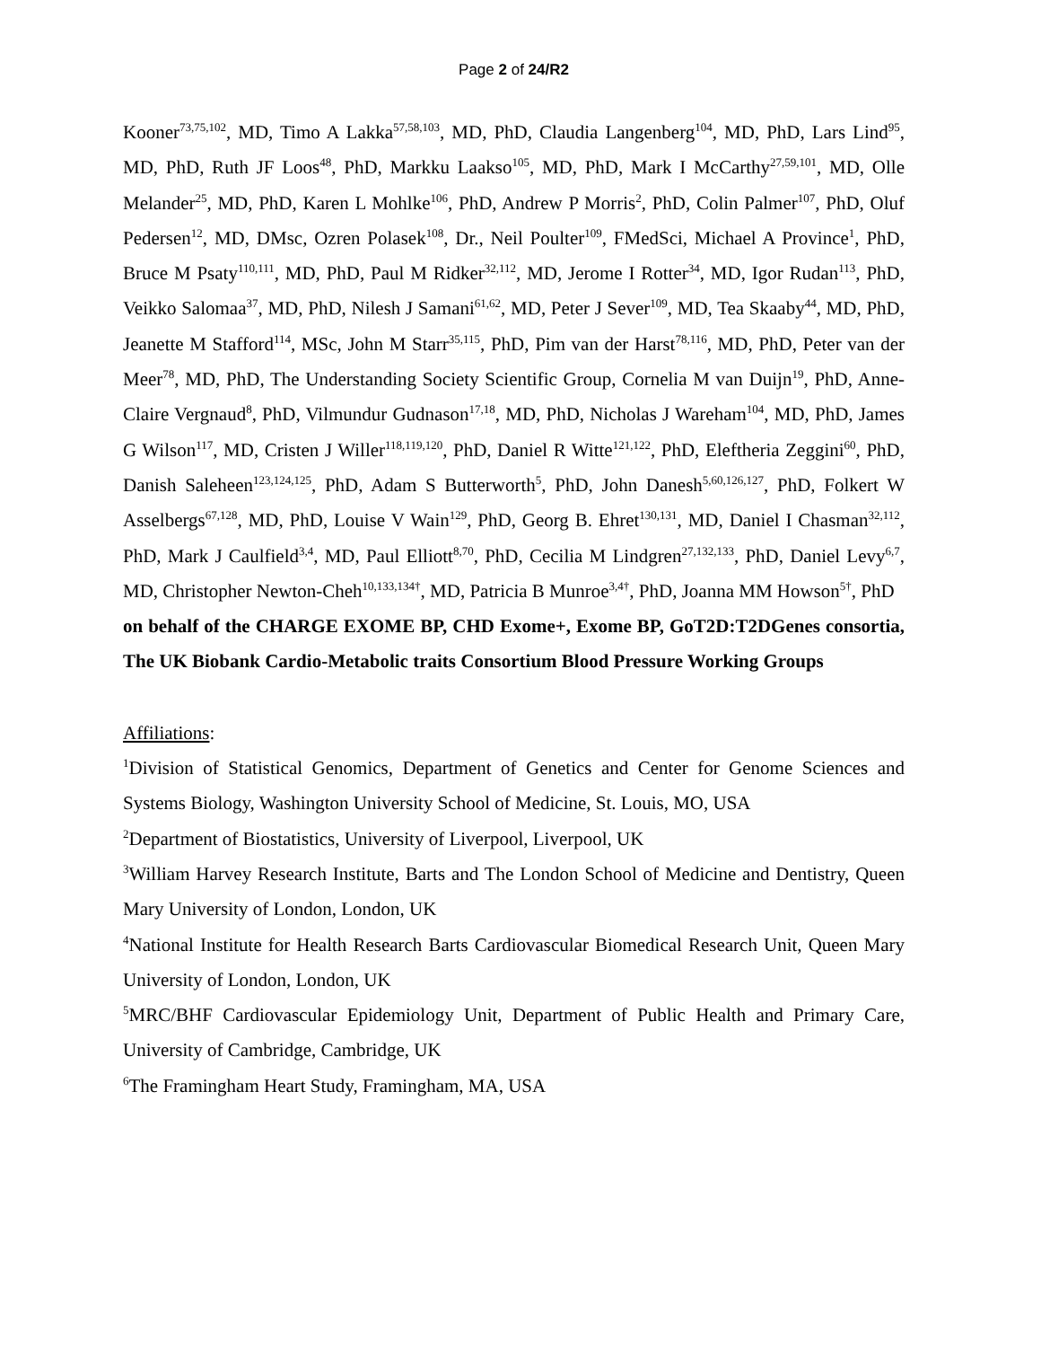Page 2 of 24/R2
Kooner<sup>73,75,102</sup>, MD, Timo A Lakka<sup>57,58,103</sup>, MD, PhD, Claudia Langenberg<sup>104</sup>, MD, PhD, Lars Lind<sup>95</sup>, MD, PhD, Ruth JF Loos<sup>48</sup>, PhD, Markku Laakso<sup>105</sup>, MD, PhD, Mark I McCarthy<sup>27,59,101</sup>, MD, Olle Melander<sup>25</sup>, MD, PhD, Karen L Mohlke<sup>106</sup>, PhD, Andrew P Morris<sup>2</sup>, PhD, Colin Palmer<sup>107</sup>, PhD, Oluf Pedersen<sup>12</sup>, MD, DMsc, Ozren Polasek<sup>108</sup>, Dr., Neil Poulter<sup>109</sup>, FMedSci, Michael A Province<sup>1</sup>, PhD, Bruce M Psaty<sup>110,111</sup>, MD, PhD, Paul M Ridker<sup>32,112</sup>, MD, Jerome I Rotter<sup>34</sup>, MD, Igor Rudan<sup>113</sup>, PhD, Veikko Salomaa<sup>37</sup>, MD, PhD, Nilesh J Samani<sup>61,62</sup>, MD, Peter J Sever<sup>109</sup>, MD, Tea Skaaby<sup>44</sup>, MD, PhD, Jeanette M Stafford<sup>114</sup>, MSc, John M Starr<sup>35,115</sup>, PhD, Pim van der Harst<sup>78,116</sup>, MD, PhD, Peter van der Meer<sup>78</sup>, MD, PhD, The Understanding Society Scientific Group, Cornelia M van Duijn<sup>19</sup>, PhD, Anne-Claire Vergnaud<sup>8</sup>, PhD, Vilmundur Gudnason<sup>17,18</sup>, MD, PhD, Nicholas J Wareham<sup>104</sup>, MD, PhD, James G Wilson<sup>117</sup>, MD, Cristen J Willer<sup>118,119,120</sup>, PhD, Daniel R Witte<sup>121,122</sup>, PhD, Eleftheria Zeggini<sup>60</sup>, PhD, Danish Saleheen<sup>123,124,125</sup>, PhD, Adam S Butterworth<sup>5</sup>, PhD, John Danesh<sup>5,60,126,127</sup>, PhD, Folkert W Asselbergs<sup>67,128</sup>, MD, PhD, Louise V Wain<sup>129</sup>, PhD, Georg B. Ehret<sup>130,131</sup>, MD, Daniel I Chasman<sup>32,112</sup>, PhD, Mark J Caulfield<sup>3,4</sup>, MD, Paul Elliott<sup>8,70</sup>, PhD, Cecilia M Lindgren<sup>27,132,133</sup>, PhD, Daniel Levy<sup>6,7</sup>, MD, Christopher Newton-Cheh<sup>10,133,134†</sup>, MD, Patricia B Munroe<sup>3,4†</sup>, PhD, Joanna MM Howson<sup>5†</sup>, PhD
on behalf of the CHARGE EXOME BP, CHD Exome+, Exome BP, GoT2D:T2DGenes consortia, The UK Biobank Cardio-Metabolic traits Consortium Blood Pressure Working Groups
Affiliations:
<sup>1</sup> Division of Statistical Genomics, Department of Genetics and Center for Genome Sciences and Systems Biology, Washington University School of Medicine, St. Louis, MO, USA
<sup>2</sup> Department of Biostatistics, University of Liverpool, Liverpool, UK
<sup>3</sup> William Harvey Research Institute, Barts and The London School of Medicine and Dentistry, Queen Mary University of London, London, UK
<sup>4</sup> National Institute for Health Research Barts Cardiovascular Biomedical Research Unit, Queen Mary University of London, London, UK
<sup>5</sup> MRC/BHF Cardiovascular Epidemiology Unit, Department of Public Health and Primary Care, University of Cambridge, Cambridge, UK
<sup>6</sup> The Framingham Heart Study, Framingham, MA, USA